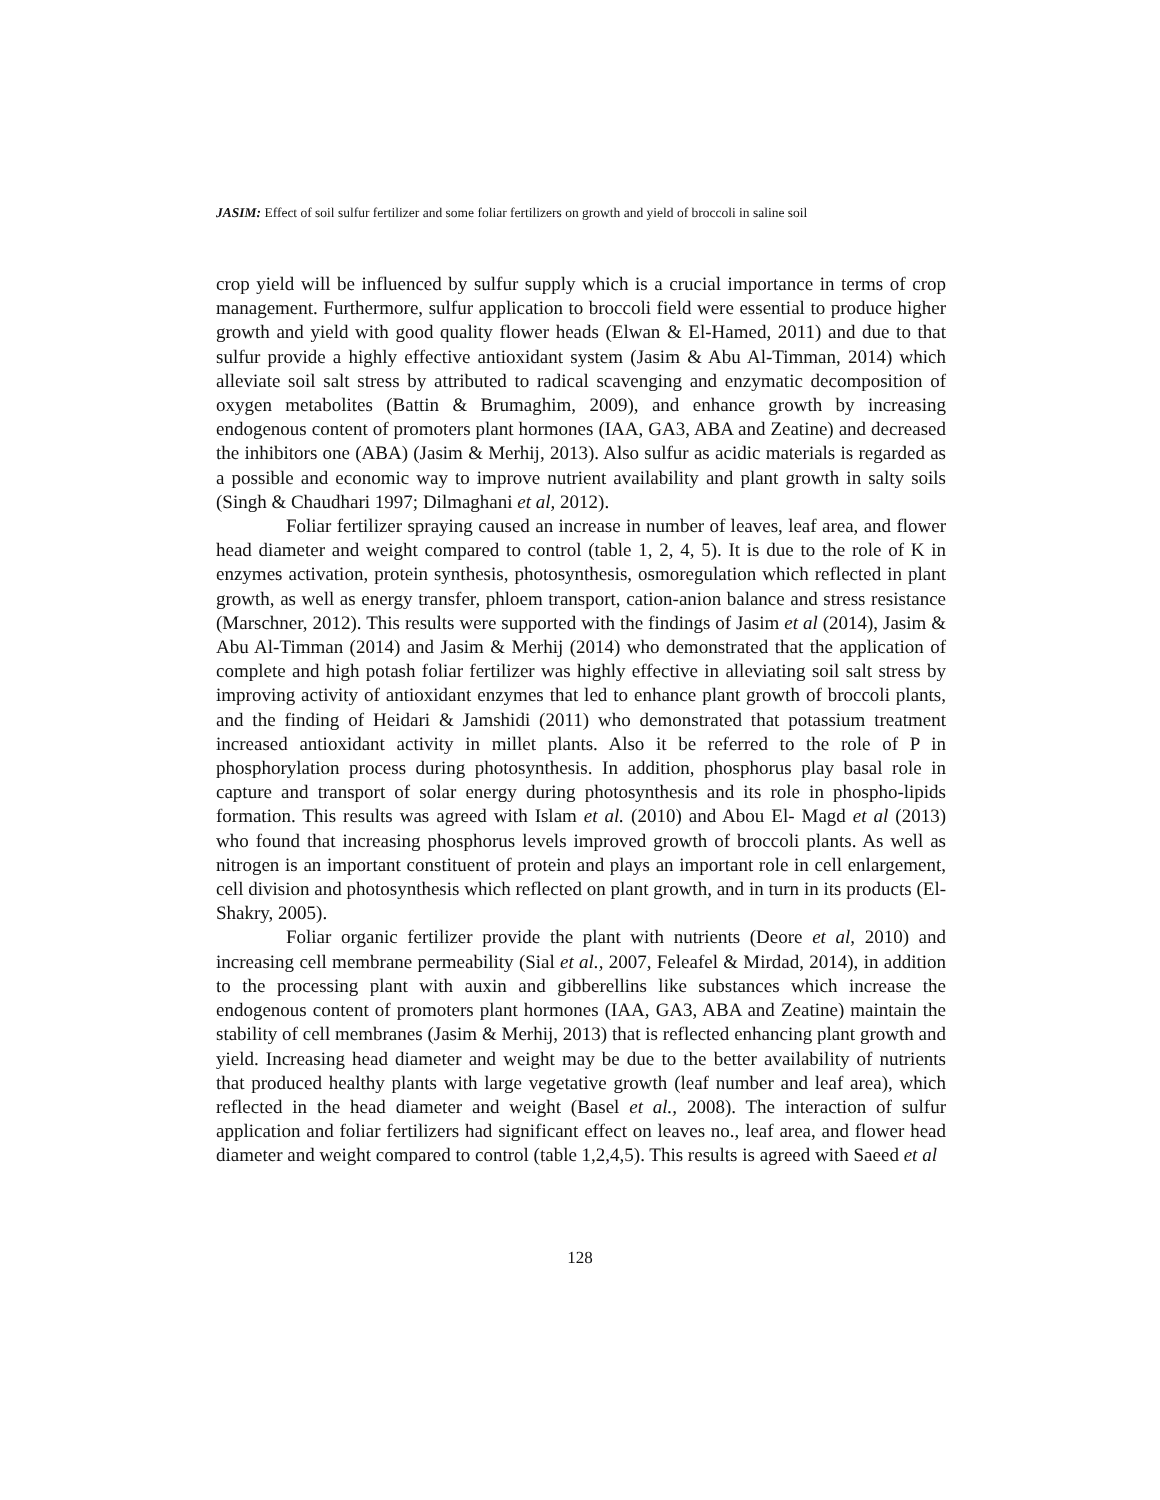JASIM: Effect of soil sulfur fertilizer and some foliar fertilizers on growth and yield of broccoli in saline soil
crop yield will be influenced by sulfur supply which is a crucial importance in terms of crop management. Furthermore, sulfur application to broccoli field were essential to produce higher growth and yield with good quality flower heads (Elwan & El-Hamed, 2011) and due to that sulfur provide a highly effective antioxidant system (Jasim & Abu Al-Timman, 2014) which alleviate soil salt stress by attributed to radical scavenging and enzymatic decomposition of oxygen metabolites (Battin & Brumaghim, 2009), and enhance growth by increasing endogenous content of promoters plant hormones (IAA, GA3, ABA and Zeatine) and decreased the inhibitors one (ABA) (Jasim & Merhij, 2013). Also sulfur as acidic materials is regarded as a possible and economic way to improve nutrient availability and plant growth in salty soils (Singh & Chaudhari 1997; Dilmaghani et al, 2012).
Foliar fertilizer spraying caused an increase in number of leaves, leaf area, and flower head diameter and weight compared to control (table 1, 2, 4, 5). It is due to the role of K in enzymes activation, protein synthesis, photosynthesis, osmoregulation which reflected in plant growth, as well as energy transfer, phloem transport, cation-anion balance and stress resistance (Marschner, 2012). This results were supported with the findings of Jasim et al (2014), Jasim & Abu Al-Timman (2014) and Jasim & Merhij (2014) who demonstrated that the application of complete and high potash foliar fertilizer was highly effective in alleviating soil salt stress by improving activity of antioxidant enzymes that led to enhance plant growth of broccoli plants, and the finding of Heidari & Jamshidi (2011) who demonstrated that potassium treatment increased antioxidant activity in millet plants. Also it be referred to the role of P in phosphorylation process during photosynthesis. In addition, phosphorus play basal role in capture and transport of solar energy during photosynthesis and its role in phospho-lipids formation. This results was agreed with Islam et al. (2010) and Abou El- Magd et al (2013) who found that increasing phosphorus levels improved growth of broccoli plants. As well as nitrogen is an important constituent of protein and plays an important role in cell enlargement, cell division and photosynthesis which reflected on plant growth, and in turn in its products (El-Shakry, 2005).
Foliar organic fertilizer provide the plant with nutrients (Deore et al, 2010) and increasing cell membrane permeability (Sial et al., 2007, Feleafel & Mirdad, 2014), in addition to the processing plant with auxin and gibberellins like substances which increase the endogenous content of promoters plant hormones (IAA, GA3, ABA and Zeatine) maintain the stability of cell membranes (Jasim & Merhij, 2013) that is reflected enhancing plant growth and yield. Increasing head diameter and weight may be due to the better availability of nutrients that produced healthy plants with large vegetative growth (leaf number and leaf area), which reflected in the head diameter and weight (Basel et al., 2008). The interaction of sulfur application and foliar fertilizers had significant effect on leaves no., leaf area, and flower head diameter and weight compared to control (table 1,2,4,5). This results is agreed with Saeed et al
128